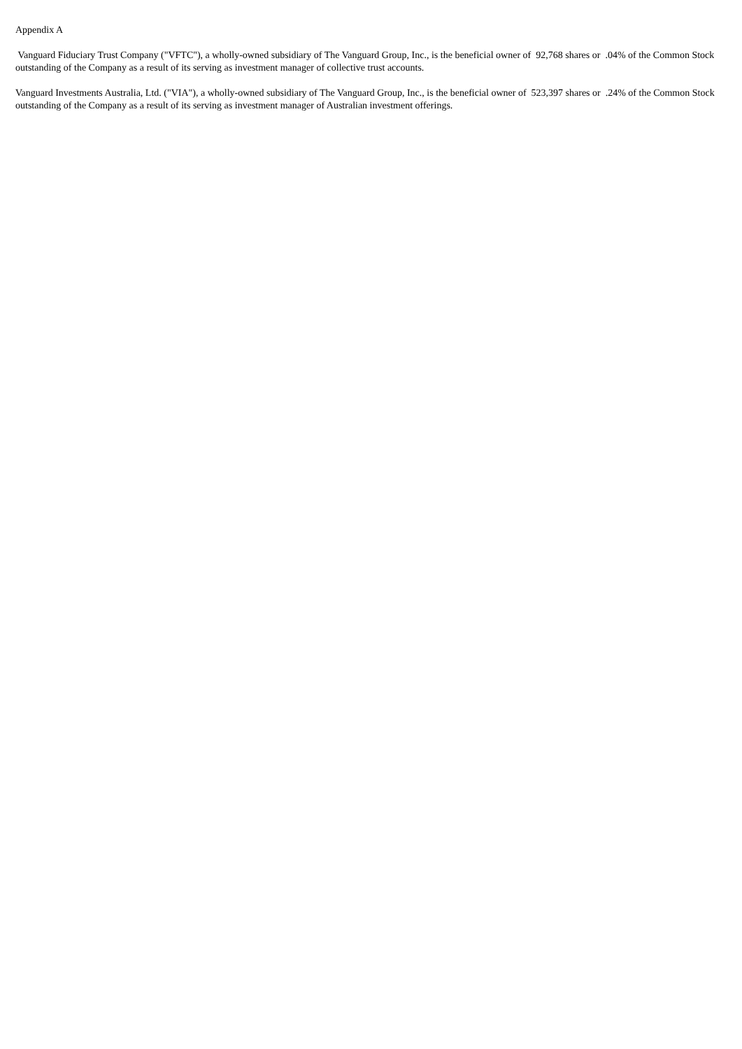Appendix A
Vanguard Fiduciary Trust Company ("VFTC"), a wholly-owned subsidiary of The Vanguard Group, Inc., is the beneficial owner of 92,768 shares or .04% of the Common Stock outstanding of the Company as a result of its serving as investment manager of collective trust accounts.
Vanguard Investments Australia, Ltd. ("VIA"), a wholly-owned subsidiary of The Vanguard Group, Inc., is the beneficial owner of 523,397 shares or .24% of the Common Stock outstanding of the Company as a result of its serving as investment manager of Australian investment offerings.